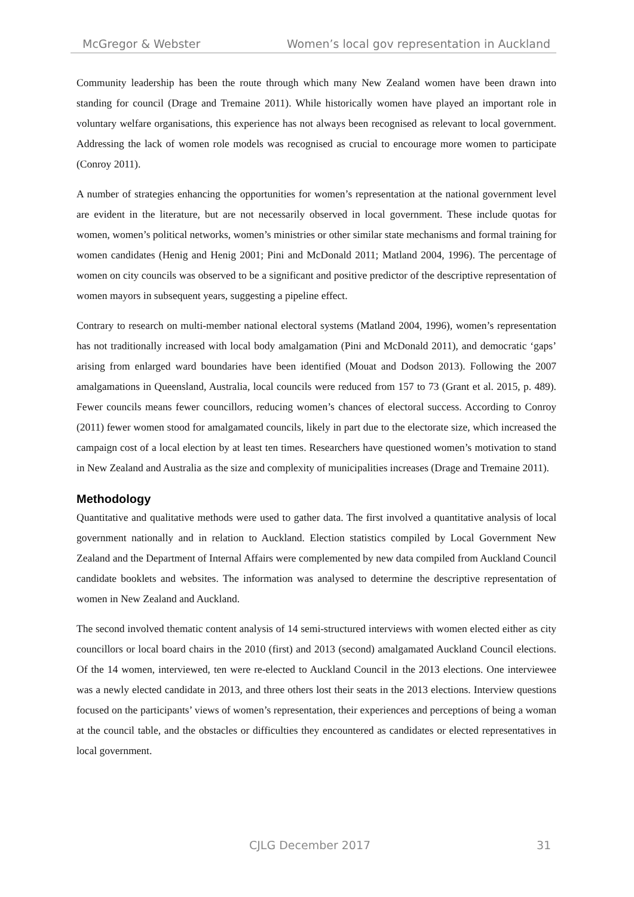McGregor & Webster Women’s local gov representation in Auckland
Community leadership has been the route through which many New Zealand women have been drawn into standing for council (Drage and Tremaine 2011). While historically women have played an important role in voluntary welfare organisations, this experience has not always been recognised as relevant to local government. Addressing the lack of women role models was recognised as crucial to encourage more women to participate (Conroy 2011).
A number of strategies enhancing the opportunities for women’s representation at the national government level are evident in the literature, but are not necessarily observed in local government. These include quotas for women, women’s political networks, women’s ministries or other similar state mechanisms and formal training for women candidates (Henig and Henig 2001; Pini and McDonald 2011; Matland 2004, 1996). The percentage of women on city councils was observed to be a significant and positive predictor of the descriptive representation of women mayors in subsequent years, suggesting a pipeline effect.
Contrary to research on multi-member national electoral systems (Matland 2004, 1996), women’s representation has not traditionally increased with local body amalgamation (Pini and McDonald 2011), and democratic ‘gaps’ arising from enlarged ward boundaries have been identified (Mouat and Dodson 2013). Following the 2007 amalgamations in Queensland, Australia, local councils were reduced from 157 to 73 (Grant et al. 2015, p. 489). Fewer councils means fewer councillors, reducing women’s chances of electoral success. According to Conroy (2011) fewer women stood for amalgamated councils, likely in part due to the electorate size, which increased the campaign cost of a local election by at least ten times. Researchers have questioned women’s motivation to stand in New Zealand and Australia as the size and complexity of municipalities increases (Drage and Tremaine 2011).
Methodology
Quantitative and qualitative methods were used to gather data. The first involved a quantitative analysis of local government nationally and in relation to Auckland. Election statistics compiled by Local Government New Zealand and the Department of Internal Affairs were complemented by new data compiled from Auckland Council candidate booklets and websites. The information was analysed to determine the descriptive representation of women in New Zealand and Auckland.
The second involved thematic content analysis of 14 semi-structured interviews with women elected either as city councillors or local board chairs in the 2010 (first) and 2013 (second) amalgamated Auckland Council elections. Of the 14 women, interviewed, ten were re-elected to Auckland Council in the 2013 elections. One interviewee was a newly elected candidate in 2013, and three others lost their seats in the 2013 elections. Interview questions focused on the participants’ views of women’s representation, their experiences and perceptions of being a woman at the council table, and the obstacles or difficulties they encountered as candidates or elected representatives in local government.
CJLG December 2017 31